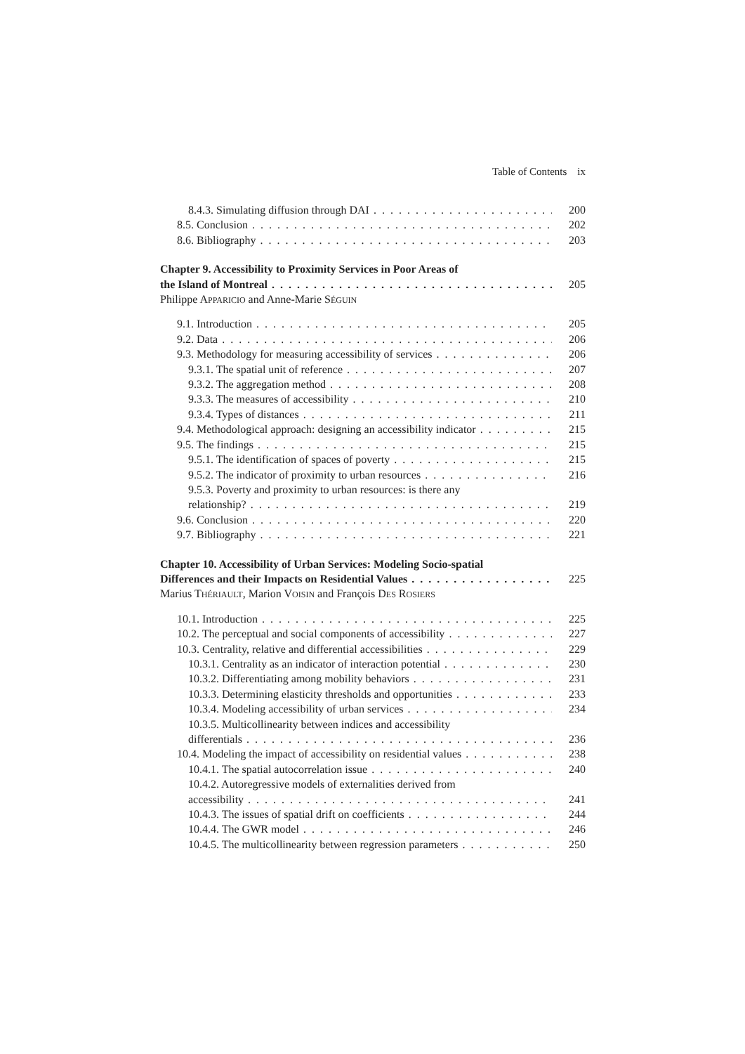Table of Contents ix
8.4.3. Simulating diffusion through DAI 200
8.5. Conclusion 202
8.6. Bibliography 203
Chapter 9. Accessibility to Proximity Services in Poor Areas of
the Island of Montreal 205
Philippe APPARICIO and Anne-Marie SÉGUIN
9.1. Introduction 205
9.2. Data 206
9.3. Methodology for measuring accessibility of services 206
9.3.1. The spatial unit of reference 207
9.3.2. The aggregation method 208
9.3.3. The measures of accessibility 210
9.3.4. Types of distances 211
9.4. Methodological approach: designing an accessibility indicator 215
9.5. The findings 215
9.5.1. The identification of spaces of poverty 215
9.5.2. The indicator of proximity to urban resources 216
9.5.3. Poverty and proximity to urban resources: is there any
relationship? 219
9.6. Conclusion 220
9.7. Bibliography 221
Chapter 10. Accessibility of Urban Services: Modeling Socio-spatial
Differences and their Impacts on Residential Values 225
Marius THÉRIAULT, Marion VOISIN and François DES ROSIERS
10.1. Introduction 225
10.2. The perceptual and social components of accessibility 227
10.3. Centrality, relative and differential accessibilities 229
10.3.1. Centrality as an indicator of interaction potential 230
10.3.2. Differentiating among mobility behaviors 231
10.3.3. Determining elasticity thresholds and opportunities 233
10.3.4. Modeling accessibility of urban services 234
10.3.5. Multicollinearity between indices and accessibility
differentials 236
10.4. Modeling the impact of accessibility on residential values 238
10.4.1. The spatial autocorrelation issue 240
10.4.2. Autoregressive models of externalities derived from
accessibility 241
10.4.3. The issues of spatial drift on coefficients 244
10.4.4. The GWR model 246
10.4.5. The multicollinearity between regression parameters 250